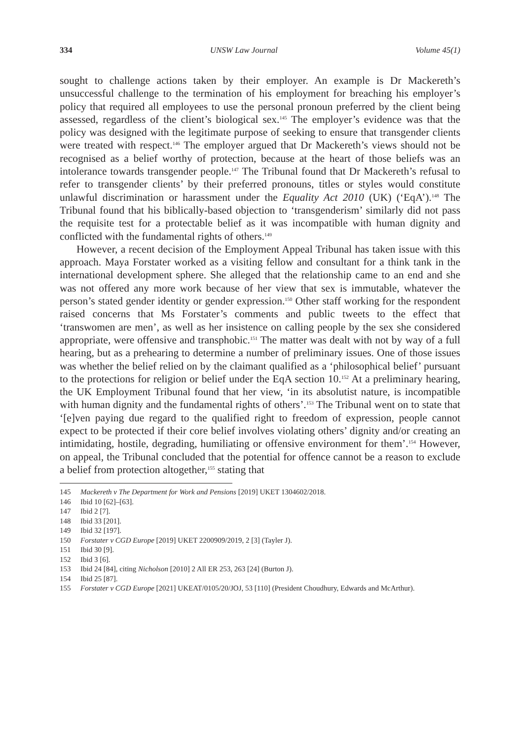334 UNSW Law Journal Volume 45(1)
sought to challenge actions taken by their employer. An example is Dr Mackereth’s unsuccessful challenge to the termination of his employment for breaching his employer’s policy that required all employees to use the personal pronoun preferred by the client being assessed, regardless of the client’s biological sex.<sup>145</sup> The employer’s evidence was that the policy was designed with the legitimate purpose of seeking to ensure that transgender clients were treated with respect.<sup>146</sup> The employer argued that Dr Mackereth’s views should not be recognised as a belief worthy of protection, because at the heart of those beliefs was an intolerance towards transgender people.<sup>147</sup> The Tribunal found that Dr Mackereth’s refusal to refer to transgender clients’ by their preferred pronouns, titles or styles would constitute unlawful discrimination or harassment under the Equality Act 2010 (UK) (‘EqA’).<sup>148</sup> The Tribunal found that his biblically-based objection to ‘transgenderism’ similarly did not pass the requisite test for a protectable belief as it was incompatible with human dignity and conflicted with the fundamental rights of others.<sup>149</sup>
However, a recent decision of the Employment Appeal Tribunal has taken issue with this approach. Maya Forstater worked as a visiting fellow and consultant for a think tank in the international development sphere. She alleged that the relationship came to an end and she was not offered any more work because of her view that sex is immutable, whatever the person’s stated gender identity or gender expression.<sup>150</sup> Other staff working for the respondent raised concerns that Ms Forstater’s comments and public tweets to the effect that ‘transwomen are men’, as well as her insistence on calling people by the sex she considered appropriate, were offensive and transphobic.<sup>151</sup> The matter was dealt with not by way of a full hearing, but as a prehearing to determine a number of preliminary issues. One of those issues was whether the belief relied on by the claimant qualified as a ‘philosophical belief’ pursuant to the protections for religion or belief under the EqA section 10.<sup>152</sup> At a preliminary hearing, the UK Employment Tribunal found that her view, ‘in its absolutist nature, is incompatible with human dignity and the fundamental rights of others’.<sup>153</sup> The Tribunal went on to state that ‘[e]ven paying due regard to the qualified right to freedom of expression, people cannot expect to be protected if their core belief involves violating others’ dignity and/or creating an intimidating, hostile, degrading, humiliating or offensive environment for them’.<sup>154</sup> However, on appeal, the Tribunal concluded that the potential for offence cannot be a reason to exclude a belief from protection altogether,<sup>155</sup> stating that
145 Mackereth v The Department for Work and Pensions [2019] UKET 1304602/2018.
146 Ibid 10 [62]–[63].
147 Ibid 2 [7].
148 Ibid 33 [201].
149 Ibid 32 [197].
150 Forstater v CGD Europe [2019] UKET 2200909/2019, 2 [3] (Tayler J).
151 Ibid 30 [9].
152 Ibid 3 [6].
153 Ibid 24 [84], citing Nicholson [2010] 2 All ER 253, 263 [24] (Burton J).
154 Ibid 25 [87].
155 Forstater v CGD Europe [2021] UKEAT/0105/20/JOJ, 53 [110] (President Choudhury, Edwards and McArthur).